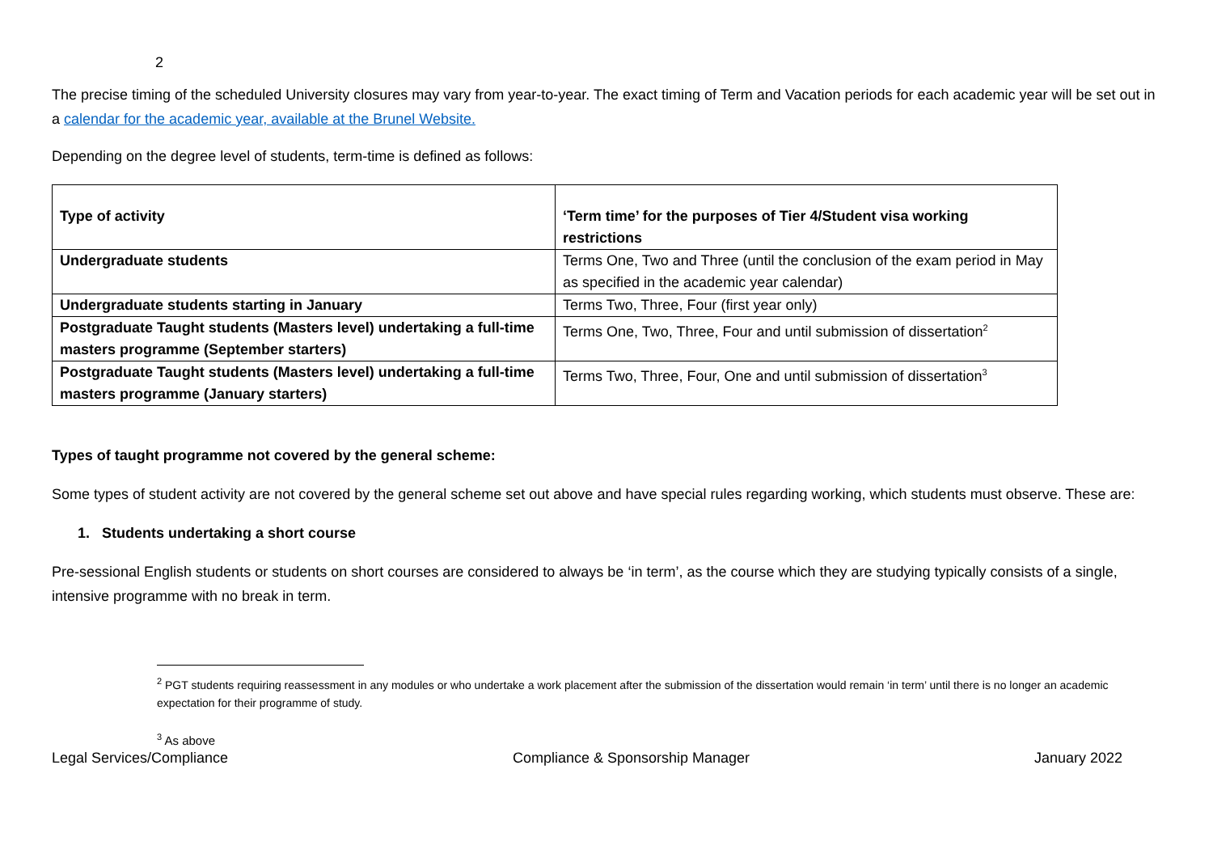2
The precise timing of the scheduled University closures may vary from year-to-year. The exact timing of Term and Vacation periods for each academic year will be set out in a calendar for the academic year, available at the Brunel Website.
Depending on the degree level of students, term-time is defined as follows:
| Type of activity | ‘Term time’ for the purposes of Tier 4/Student visa working restrictions |
| Undergraduate students | Terms One, Two and Three (until the conclusion of the exam period in May as specified in the academic year calendar) |
| Undergraduate students starting in January | Terms Two, Three, Four (first year only) |
| Postgraduate Taught students (Masters level) undertaking a full-time masters programme (September starters) | Terms One, Two, Three, Four and until submission of dissertation<sup>2</sup> |
| Postgraduate Taught students (Masters level) undertaking a full-time masters programme (January starters) | Terms Two, Three, Four, One and until submission of dissertation<sup>3</sup> |
Types of taught programme not covered by the general scheme:
Some types of student activity are not covered by the general scheme set out above and have special rules regarding working, which students must observe. These are:
1. Students undertaking a short course
Pre-sessional English students or students on short courses are considered to always be ‘in term’, as the course which they are studying typically consists of a single, intensive programme with no break in term.
<sup>2</sup> PGT students requiring reassessment in any modules or who undertake a work placement after the submission of the dissertation would remain ‘in term’ until there is no longer an academic expectation for their programme of study.
<sup>3</sup> As above
Legal Services/Compliance Compliance & Sponsorship Manager January 2022